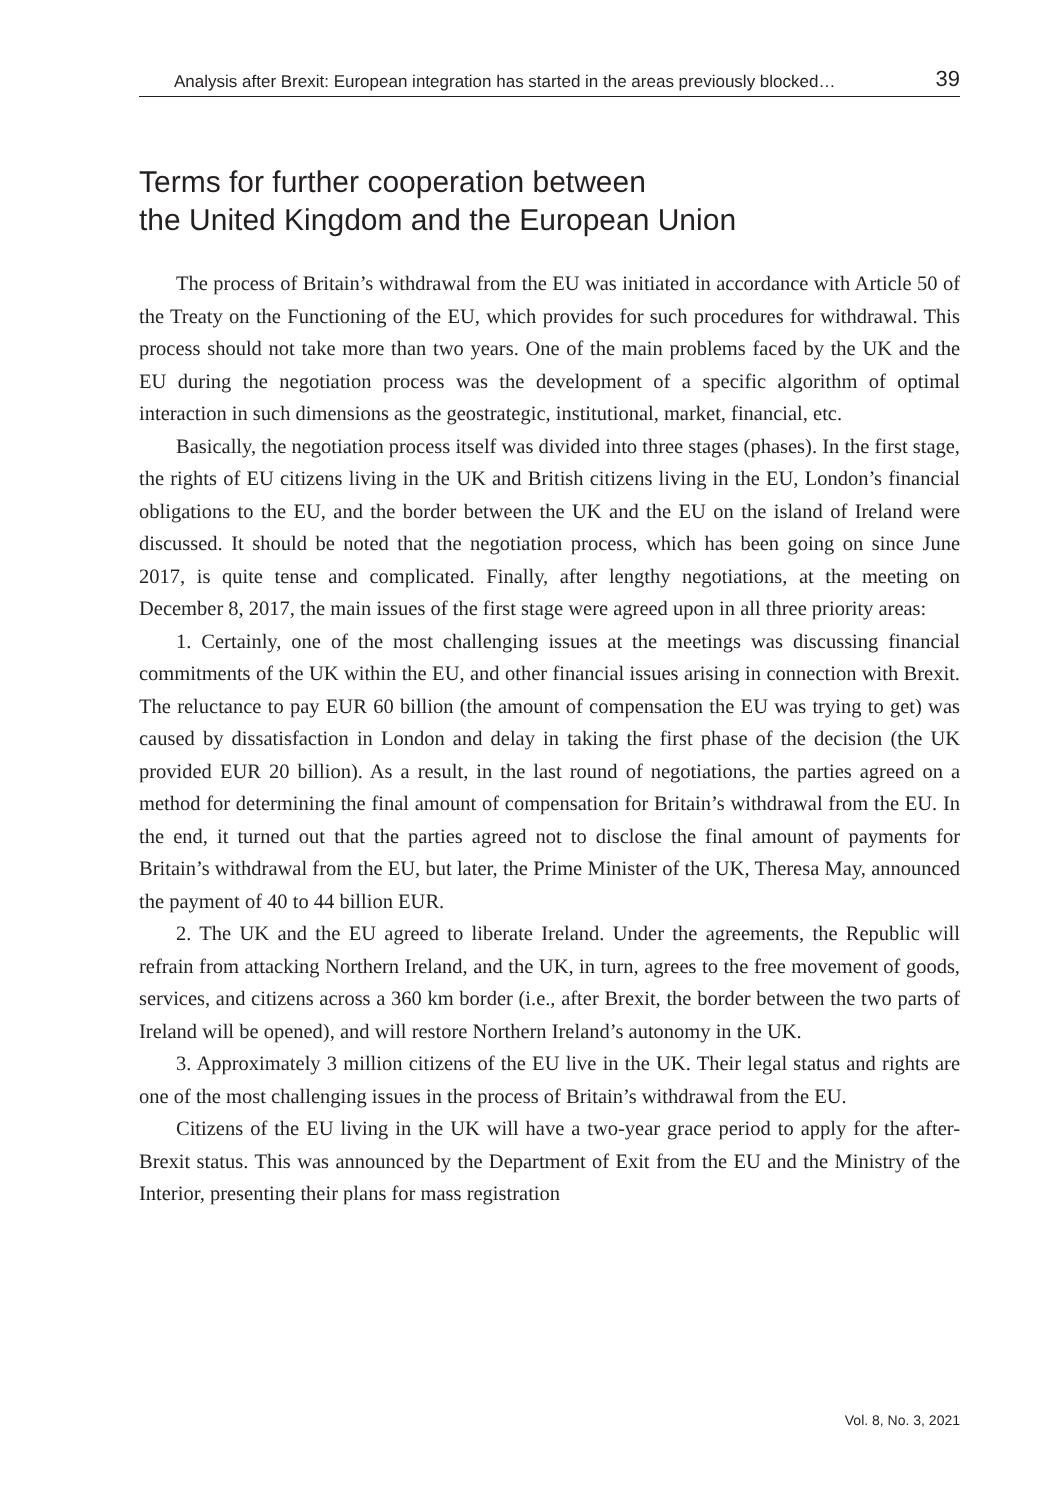Analysis after Brexit: European integration has started in the areas previously blocked… 39
Terms for further cooperation between
the United Kingdom and the European Union
The process of Britain’s withdrawal from the EU was initiated in accordance with Article 50 of the Treaty on the Functioning of the EU, which provides for such procedures for withdrawal. This process should not take more than two years. One of the main problems faced by the UK and the EU during the negotiation process was the development of a specific algorithm of optimal interaction in such dimensions as the geostrategic, institutional, market, financial, etc.
Basically, the negotiation process itself was divided into three stages (phases). In the first stage, the rights of EU citizens living in the UK and British citizens living in the EU, London’s financial obligations to the EU, and the border between the UK and the EU on the island of Ireland were discussed. It should be noted that the negotiation process, which has been going on since June 2017, is quite tense and complicated. Finally, after lengthy negotiations, at the meeting on December 8, 2017, the main issues of the first stage were agreed upon in all three priority areas:
1. Certainly, one of the most challenging issues at the meetings was discussing financial commitments of the UK within the EU, and other financial issues arising in connection with Brexit. The reluctance to pay EUR 60 billion (the amount of compensation the EU was trying to get) was caused by dissatisfaction in London and delay in taking the first phase of the decision (the UK provided EUR 20 billion). As a result, in the last round of negotiations, the parties agreed on a method for determining the final amount of compensation for Britain’s withdrawal from the EU. In the end, it turned out that the parties agreed not to disclose the final amount of payments for Britain’s withdrawal from the EU, but later, the Prime Minister of the UK, Theresa May, announced the payment of 40 to 44 billion EUR.
2. The UK and the EU agreed to liberate Ireland. Under the agreements, the Republic will refrain from attacking Northern Ireland, and the UK, in turn, agrees to the free movement of goods, services, and citizens across a 360 km border (i.e., after Brexit, the border between the two parts of Ireland will be opened), and will restore Northern Ireland’s autonomy in the UK.
3. Approximately 3 million citizens of the EU live in the UK. Their legal status and rights are one of the most challenging issues in the process of Britain’s withdrawal from the EU.
Citizens of the EU living in the UK will have a two-year grace period to apply for the after-Brexit status. This was announced by the Department of Exit from the EU and the Ministry of the Interior, presenting their plans for mass registration
Vol. 8, No. 3, 2021